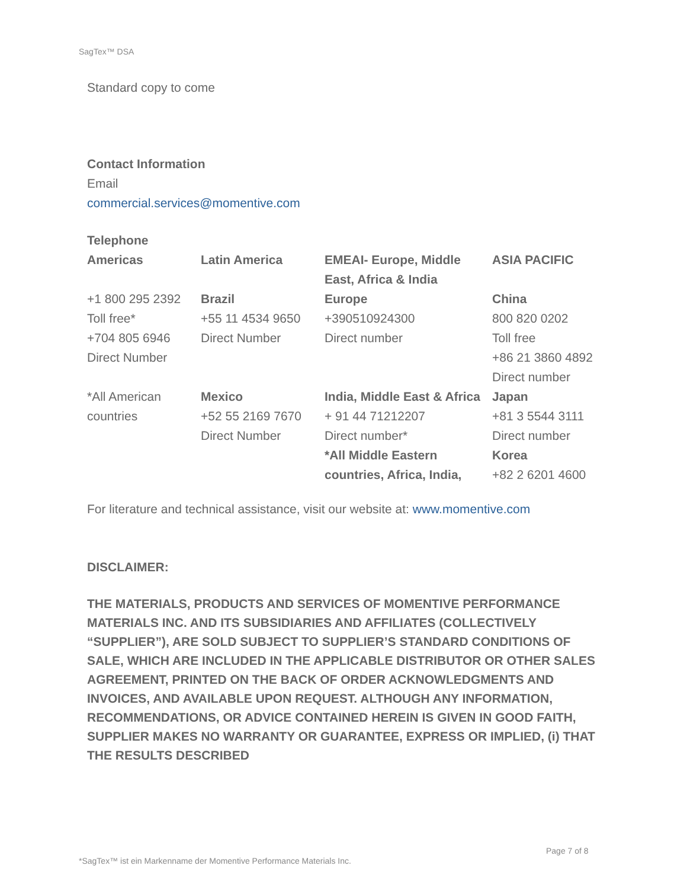SagTex™ DSA
Standard copy to come
Contact Information
Email
commercial.services@momentive.com
Telephone
| Americas | Latin America | EMEAI- Europe, Middle East, Africa & India | ASIA PACIFIC |
| +1 800 295 2392 Toll free* +704 805 6946 Direct Number | Brazil +55 11 4534 9650 Direct Number | Europe +390510924300 Direct number | China 800 820 0202 Toll free +86 21 3860 4892 Direct number |
| *All American countries | Mexico +52 55 2169 7670 Direct Number | India, Middle East & Africa + 91 44 71212207 Direct number* *All Middle Eastern countries, Africa, India, | Japan +81 3 5544 3111 Direct number Korea +82 2 6201 4600 |
For literature and technical assistance, visit our website at: www.momentive.com
DISCLAIMER:
THE MATERIALS, PRODUCTS AND SERVICES OF MOMENTIVE PERFORMANCE MATERIALS INC. AND ITS SUBSIDIARIES AND AFFILIATES (COLLECTIVELY “SUPPLIER”), ARE SOLD SUBJECT TO SUPPLIER’S STANDARD CONDITIONS OF SALE, WHICH ARE INCLUDED IN THE APPLICABLE DISTRIBUTOR OR OTHER SALES AGREEMENT, PRINTED ON THE BACK OF ORDER ACKNOWLEDGMENTS AND INVOICES, AND AVAILABLE UPON REQUEST. ALTHOUGH ANY INFORMATION, RECOMMENDATIONS, OR ADVICE CONTAINED HEREIN IS GIVEN IN GOOD FAITH, SUPPLIER MAKES NO WARRANTY OR GUARANTEE, EXPRESS OR IMPLIED, (i) THAT THE RESULTS DESCRIBED
Page 7 of 8
*SagTex™ ist ein Markenname der Momentive Performance Materials Inc.